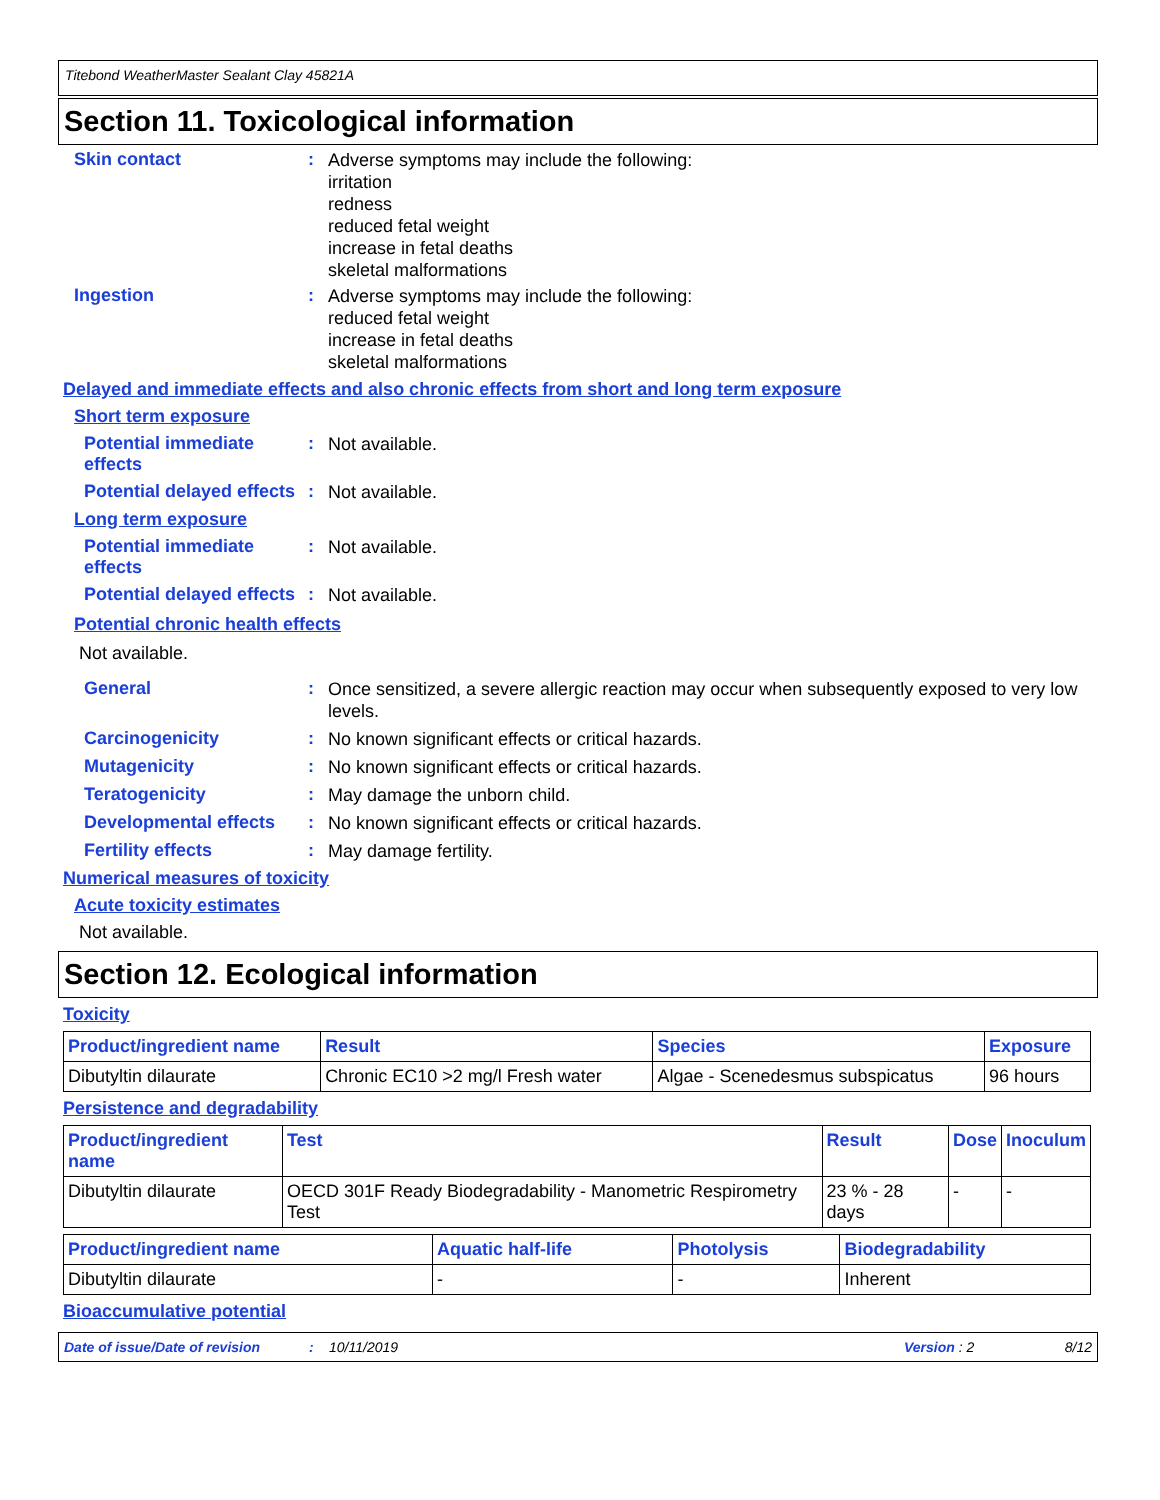Titebond WeatherMaster Sealant Clay 45821A
Section 11. Toxicological information
Skin contact :
Adverse symptoms may include the following:
irritation
redness
reduced fetal weight
increase in fetal deaths
skeletal malformations
Ingestion :
Adverse symptoms may include the following:
reduced fetal weight
increase in fetal deaths
skeletal malformations
Delayed and immediate effects and also chronic effects from short and long term exposure
Short term exposure
Potential immediate effects
:
Not available.
Potential delayed effects
:
Not available.
Long term exposure
Potential immediate effects
:
Not available.
Potential delayed effects
:
Not available.
Potential chronic health effects
Not available.
General :
Once sensitized, a severe allergic reaction may occur when subsequently exposed to very low levels.
Carcinogenicity :
No known significant effects or critical hazards.
Mutagenicity :
No known significant effects or critical hazards.
Teratogenicity :
May damage the unborn child.
Developmental effects :
No known significant effects or critical hazards.
Fertility effects :
May damage fertility.
Numerical measures of toxicity
Acute toxicity estimates
Not available.
Section 12. Ecological information
Toxicity
| Product/ingredient name | Result | Species | Exposure |
| --- | --- | --- | --- |
| Dibutyltin dilaurate | Chronic EC10 >2 mg/l Fresh water | Algae - Scenedesmus subspicatus | 96 hours |
Persistence and degradability
| Product/ingredient name | Test | Result | Dose | Inoculum |
| --- | --- | --- | --- | --- |
| Dibutyltin dilaurate | OECD 301F Ready Biodegradability - Manometric Respirometry Test | 23 % - 28 days | - | - |
| Product/ingredient name | Aquatic half-life | Photolysis | Biodegradability |
| --- | --- | --- | --- |
| Dibutyltin dilaurate | - | - | Inherent |
Bioaccumulative potential
Date of issue/Date of revision: 10/11/2019 Version : 2 8/12